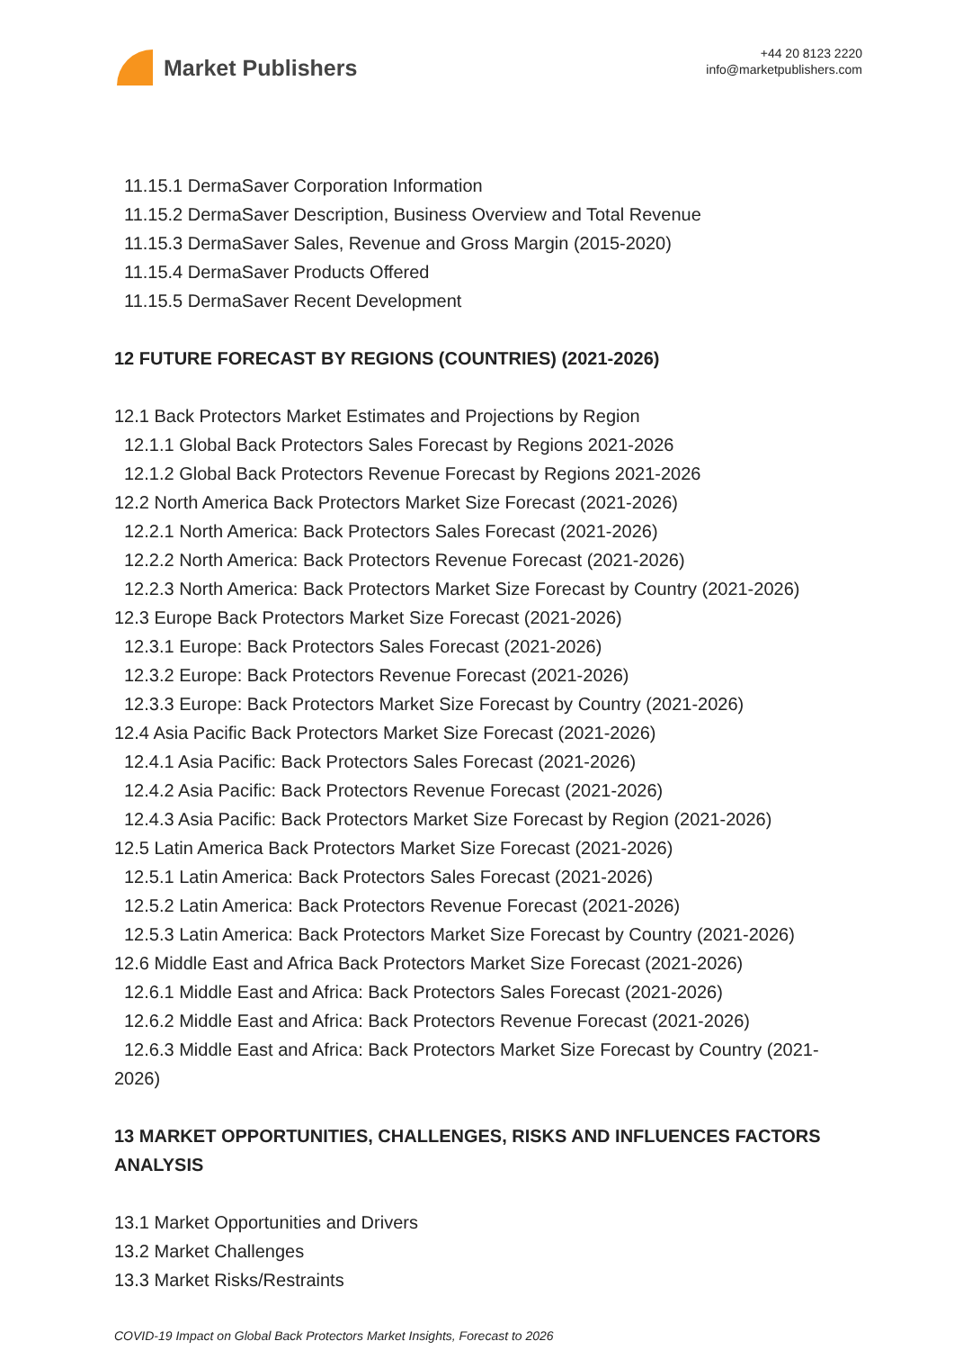Market Publishers
+44 20 8123 2220
info@marketpublishers.com
11.15.1 DermaSaver Corporation Information
11.15.2 DermaSaver Description, Business Overview and Total Revenue
11.15.3 DermaSaver Sales, Revenue and Gross Margin (2015-2020)
11.15.4 DermaSaver Products Offered
11.15.5 DermaSaver Recent Development
12 FUTURE FORECAST BY REGIONS (COUNTRIES) (2021-2026)
12.1 Back Protectors Market Estimates and Projections by Region
12.1.1 Global Back Protectors Sales Forecast by Regions 2021-2026
12.1.2 Global Back Protectors Revenue Forecast by Regions 2021-2026
12.2 North America Back Protectors Market Size Forecast (2021-2026)
12.2.1 North America: Back Protectors Sales Forecast (2021-2026)
12.2.2 North America: Back Protectors Revenue Forecast (2021-2026)
12.2.3 North America: Back Protectors Market Size Forecast by Country (2021-2026)
12.3 Europe Back Protectors Market Size Forecast (2021-2026)
12.3.1 Europe: Back Protectors Sales Forecast (2021-2026)
12.3.2 Europe: Back Protectors Revenue Forecast (2021-2026)
12.3.3 Europe: Back Protectors Market Size Forecast by Country (2021-2026)
12.4 Asia Pacific Back Protectors Market Size Forecast (2021-2026)
12.4.1 Asia Pacific: Back Protectors Sales Forecast (2021-2026)
12.4.2 Asia Pacific: Back Protectors Revenue Forecast (2021-2026)
12.4.3 Asia Pacific: Back Protectors Market Size Forecast by Region (2021-2026)
12.5 Latin America Back Protectors Market Size Forecast (2021-2026)
12.5.1 Latin America: Back Protectors Sales Forecast (2021-2026)
12.5.2 Latin America: Back Protectors Revenue Forecast (2021-2026)
12.5.3 Latin America: Back Protectors Market Size Forecast by Country (2021-2026)
12.6 Middle East and Africa Back Protectors Market Size Forecast (2021-2026)
12.6.1 Middle East and Africa: Back Protectors Sales Forecast (2021-2026)
12.6.2 Middle East and Africa: Back Protectors Revenue Forecast (2021-2026)
12.6.3 Middle East and Africa: Back Protectors Market Size Forecast by Country (2021-2026)
13 MARKET OPPORTUNITIES, CHALLENGES, RISKS AND INFLUENCES FACTORS ANALYSIS
13.1 Market Opportunities and Drivers
13.2 Market Challenges
13.3 Market Risks/Restraints
COVID-19 Impact on Global Back Protectors Market Insights, Forecast to 2026